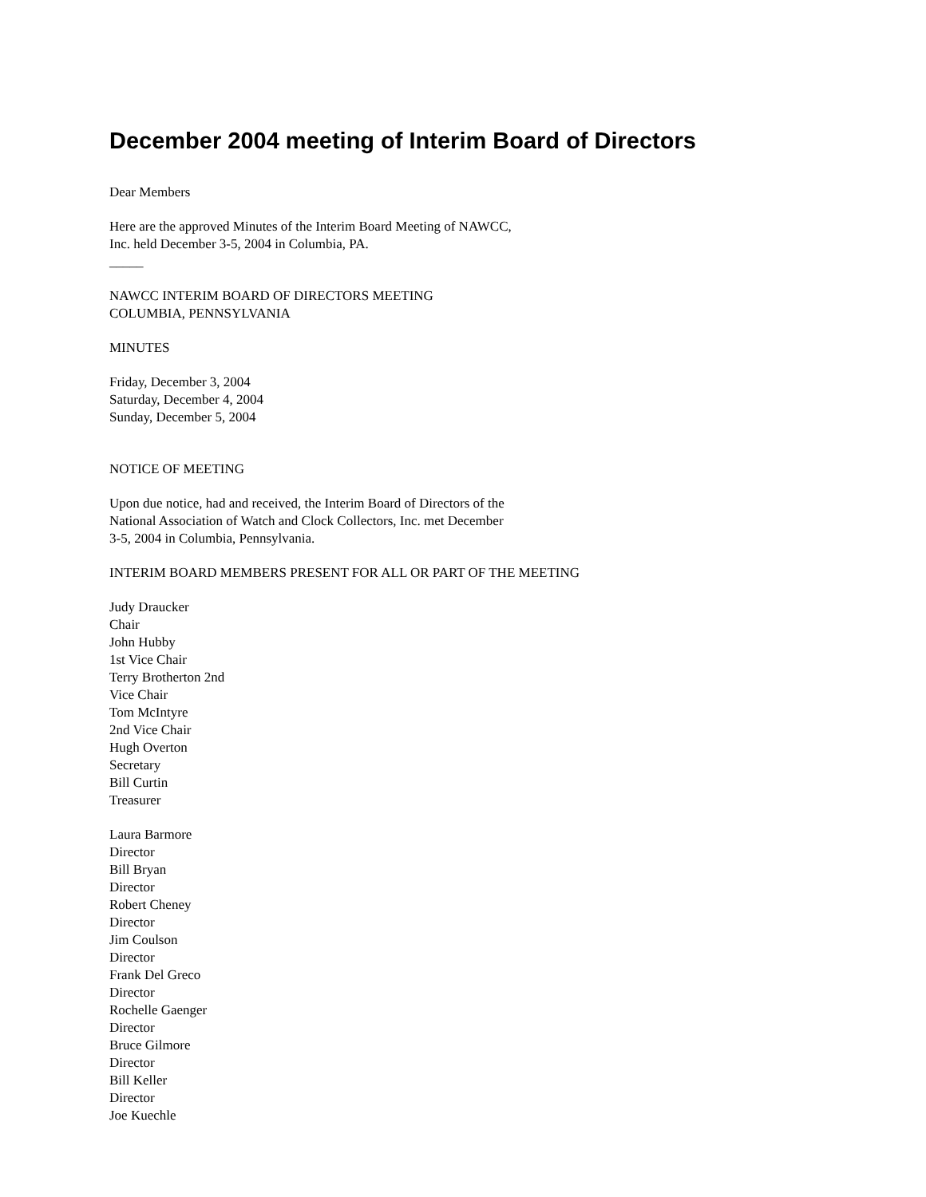December 2004 meeting of Interim Board of Directors
Dear Members
Here are the approved Minutes of the Interim Board Meeting of NAWCC,
Inc. held December 3-5, 2004 in Columbia, PA.
_____
NAWCC INTERIM BOARD OF DIRECTORS MEETING
COLUMBIA, PENNSYLVANIA
MINUTES
Friday, December 3, 2004
Saturday, December 4, 2004
Sunday, December 5, 2004
NOTICE OF MEETING
Upon due notice, had and received, the Interim Board of Directors of the
National Association of Watch and Clock Collectors, Inc. met December
3-5, 2004 in Columbia, Pennsylvania.
INTERIM BOARD MEMBERS PRESENT FOR ALL OR PART OF THE MEETING
Judy Draucker
Chair
John Hubby
1st Vice Chair
Terry Brotherton 2nd
Vice Chair
Tom McIntyre
2nd Vice Chair
Hugh Overton
Secretary
Bill Curtin
Treasurer
Laura Barmore
Director
Bill Bryan
Director
Robert Cheney
Director
Jim Coulson
Director
Frank Del Greco
Director
Rochelle Gaenger
Director
Bruce Gilmore
Director
Bill Keller
Director
Joe Kuechle